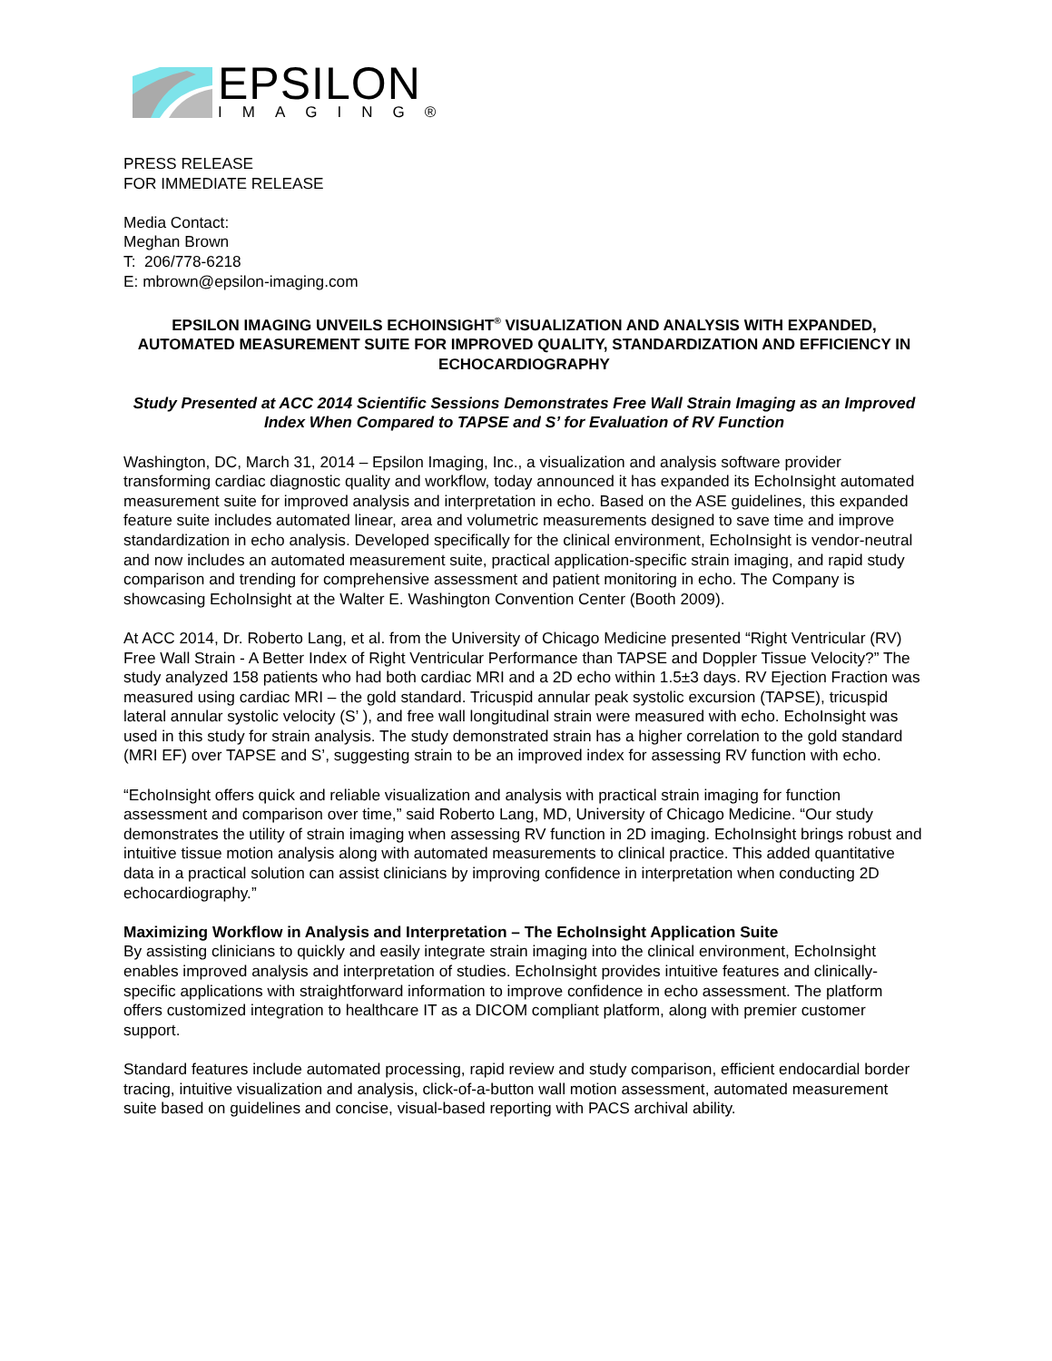EPSILON
IMAGING®
PRESS RELEASE
FOR IMMEDIATE RELEASE
Media Contact:
Meghan Brown
T: 206/778-6218
E: mbrown@epsilon-imaging.com
EPSILON IMAGING UNVEILS ECHOINSIGHT<sup>®</sup> VISUALIZATION AND ANALYSIS WITH EXPANDED, AUTOMATED MEASUREMENT SUITE FOR IMPROVED QUALITY, STANDARDIZATION AND EFFICIENCY IN ECHOCARDIOGRAPHY
Study Presented at ACC 2014 Scientific Sessions Demonstrates Free Wall Strain Imaging as an Improved Index When Compared to TAPSE and S’ for Evaluation of RV Function
Washington, DC, March 31, 2014 – Epsilon Imaging, Inc., a visualization and analysis software provider transforming cardiac diagnostic quality and workflow, today announced it has expanded its EchoInsight automated measurement suite for improved analysis and interpretation in echo. Based on the ASE guidelines, this expanded feature suite includes automated linear, area and volumetric measurements designed to save time and improve standardization in echo analysis. Developed specifically for the clinical environment, EchoInsight is vendor-neutral and now includes an automated measurement suite, practical application-specific strain imaging, and rapid study comparison and trending for comprehensive assessment and patient monitoring in echo. The Company is showcasing EchoInsight at the Walter E. Washington Convention Center (Booth 2009).
At ACC 2014, Dr. Roberto Lang, et al. from the University of Chicago Medicine presented “Right Ventricular (RV) Free Wall Strain - A Better Index of Right Ventricular Performance than TAPSE and Doppler Tissue Velocity?” The study analyzed 158 patients who had both cardiac MRI and a 2D echo within 1.5±3 days. RV Ejection Fraction was measured using cardiac MRI – the gold standard. Tricuspid annular peak systolic excursion (TAPSE), tricuspid lateral annular systolic velocity (S’ ), and free wall longitudinal strain were measured with echo. EchoInsight was used in this study for strain analysis. The study demonstrated strain has a higher correlation to the gold standard (MRI EF) over TAPSE and S’, suggesting strain to be an improved index for assessing RV function with echo.
“EchoInsight offers quick and reliable visualization and analysis with practical strain imaging for function assessment and comparison over time,” said Roberto Lang, MD, University of Chicago Medicine. “Our study demonstrates the utility of strain imaging when assessing RV function in 2D imaging. EchoInsight brings robust and intuitive tissue motion analysis along with automated measurements to clinical practice. This added quantitative data in a practical solution can assist clinicians by improving confidence in interpretation when conducting 2D echocardiography.”
Maximizing Workflow in Analysis and Interpretation – The EchoInsight Application Suite
By assisting clinicians to quickly and easily integrate strain imaging into the clinical environment, EchoInsight enables improved analysis and interpretation of studies. EchoInsight provides intuitive features and clinically-specific applications with straightforward information to improve confidence in echo assessment. The platform offers customized integration to healthcare IT as a DICOM compliant platform, along with premier customer support.
Standard features include automated processing, rapid review and study comparison, efficient endocardial border tracing, intuitive visualization and analysis, click-of-a-button wall motion assessment, automated measurement suite based on guidelines and concise, visual-based reporting with PACS archival ability.